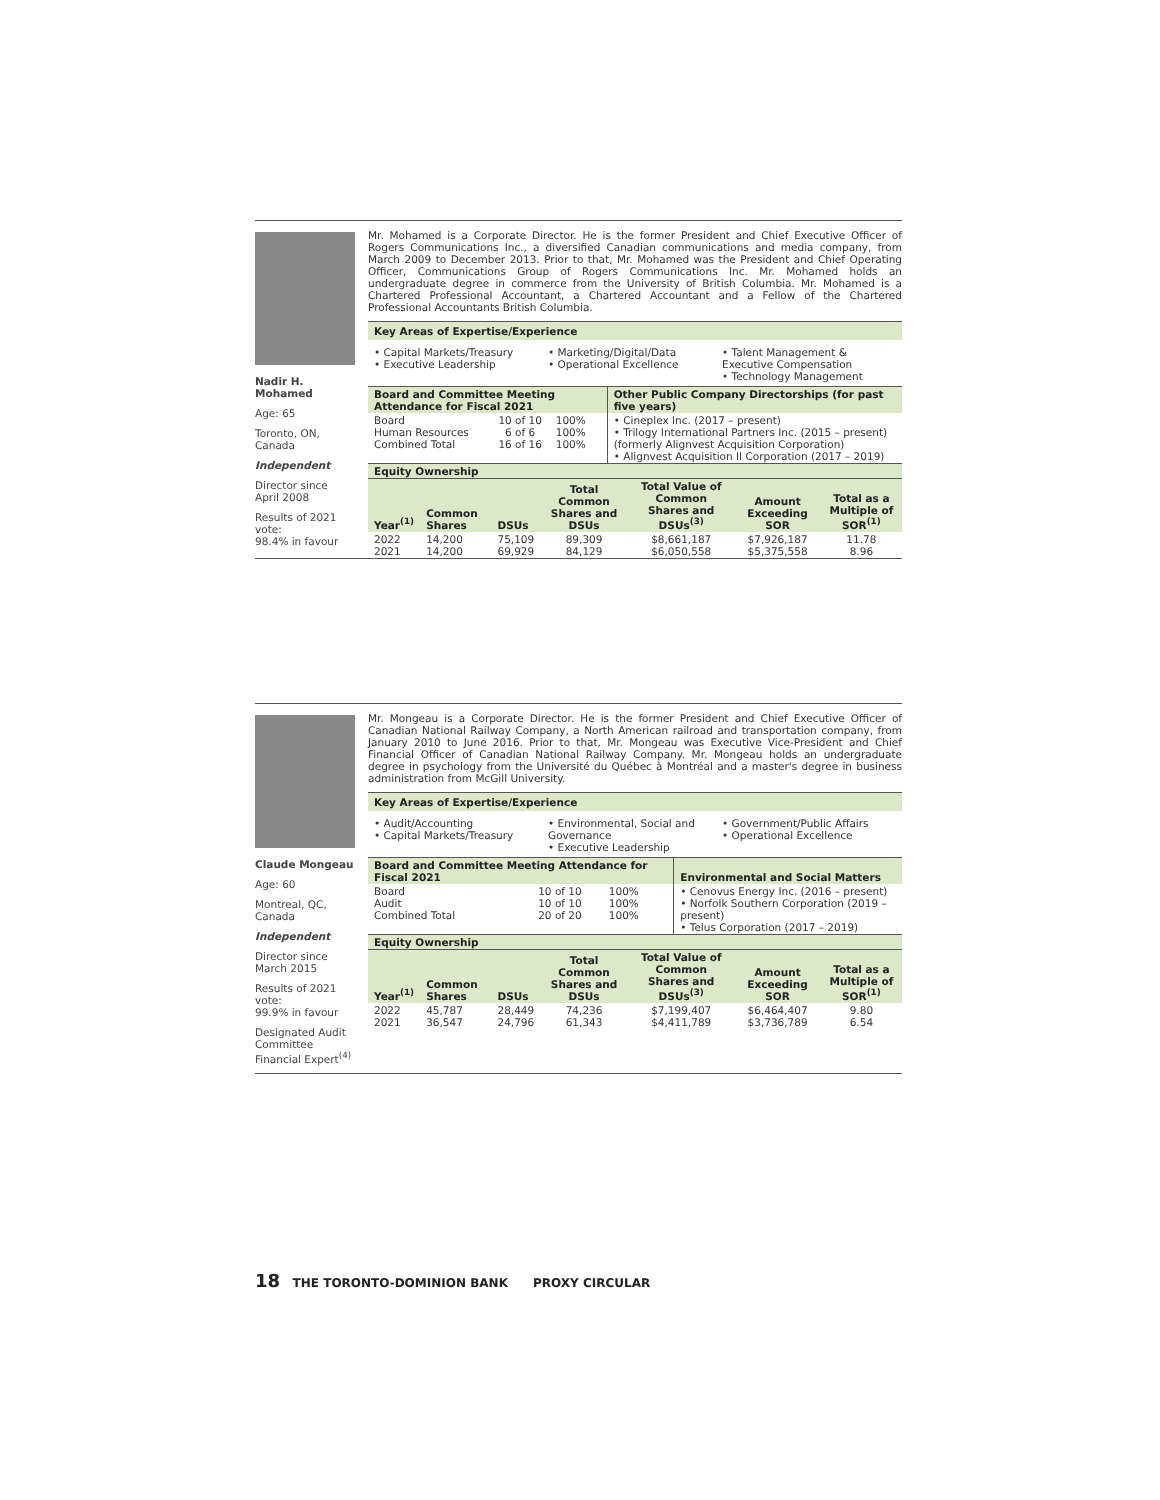Nadir H. Mohamed
Age: 65
Toronto, ON, Canada
Independent
Director since
April 2008
Results of 2021 vote:
98.4% in favour
Mr. Mohamed is a Corporate Director. He is the former President and Chief Executive Officer of Rogers Communications Inc., a diversified Canadian communications and media company, from March 2009 to December 2013. Prior to that, Mr. Mohamed was the President and Chief Operating Officer, Communications Group of Rogers Communications Inc. Mr. Mohamed holds an undergraduate degree in commerce from the University of British Columbia. Mr. Mohamed is a Chartered Professional Accountant, a Chartered Accountant and a Fellow of the Chartered Professional Accountants British Columbia.
Key Areas of Expertise/Experience
• Capital Markets/Treasury
• Executive Leadership
• Marketing/Digital/Data
• Operational Excellence
• Talent Management & Executive Compensation
• Technology Management
| Board and Committee Meeting Attendance for Fiscal 2021 | | | Other Public Company Directorships (for past five years) |
| --- | --- | --- | --- |
| Board Human Resources Combined Total | 10 of 10 6 of 6 16 of 16 | 100% 100% 100% | • Cineplex Inc. (2017 – present) • Trilogy International Partners Inc. (2015 – present) (formerly Alignvest Acquisition Corporation) • Alignvest Acquisition II Corporation (2017 – 2019) |
| Equity Ownership | | | | | | |
| --- | --- | --- | --- | --- | --- | --- |
| Year<sup>(1)</sup> | Common Shares | DSUs | Total Common Shares and DSUs | Total Value of Common Shares and DSUs<sup>(3)</sup> | Amount Exceeding SOR | Total as a Multiple of SOR<sup>(1)</sup> |
| 2022 2021 | 14,200 14,200 | 75,109 69,929 | 89,309 84,129 | $8,661,187 $6,050,558 | $7,926,187 $5,375,558 | 11.78 8.96 |
Claude Mongeau
Age: 60
Montreal, QC, Canada
Independent
Director since
March 2015
Results of 2021 vote:
99.9% in favour
Designated Audit Committee Financial Expert<sup>(4)</sup>
Mr. Mongeau is a Corporate Director. He is the former President and Chief Executive Officer of Canadian National Railway Company, a North American railroad and transportation company, from January 2010 to June 2016. Prior to that, Mr. Mongeau was Executive Vice-President and Chief Financial Officer of Canadian National Railway Company. Mr. Mongeau holds an undergraduate degree in psychology from the Université du Québec à Montréal and a master's degree in business administration from McGill University.
Key Areas of Expertise/Experience
• Audit/Accounting
• Capital Markets/Treasury
• Environmental, Social and Governance
• Executive Leadership
• Government/Public Affairs
• Operational Excellence
| Board and Committee Meeting Attendance for Fiscal 2021 | | | Environmental and Social Matters |
| --- | --- | --- | --- |
| Board Audit Combined Total | 10 of 10 10 of 10 20 of 20 | 100% 100% 100% | • Cenovus Energy Inc. (2016 – present) • Norfolk Southern Corporation (2019 – present) • Telus Corporation (2017 – 2019) |
| Equity Ownership | | | | | | |
| --- | --- | --- | --- | --- | --- | --- |
| Year<sup>(1)</sup> | Common Shares | DSUs | Total Common Shares and DSUs | Total Value of Common Shares and DSUs<sup>(3)</sup> | Amount Exceeding SOR | Total as a Multiple of SOR<sup>(1)</sup> |
| 2022 2021 | 45,787 36,547 | 28,449 24,796 | 74,236 61,343 | $7,199,407 $4,411,789 | $6,464,407 $3,736,789 | 9.80 6.54 |
18 THE TORONTO-DOMINION BANK PROXY CIRCULAR